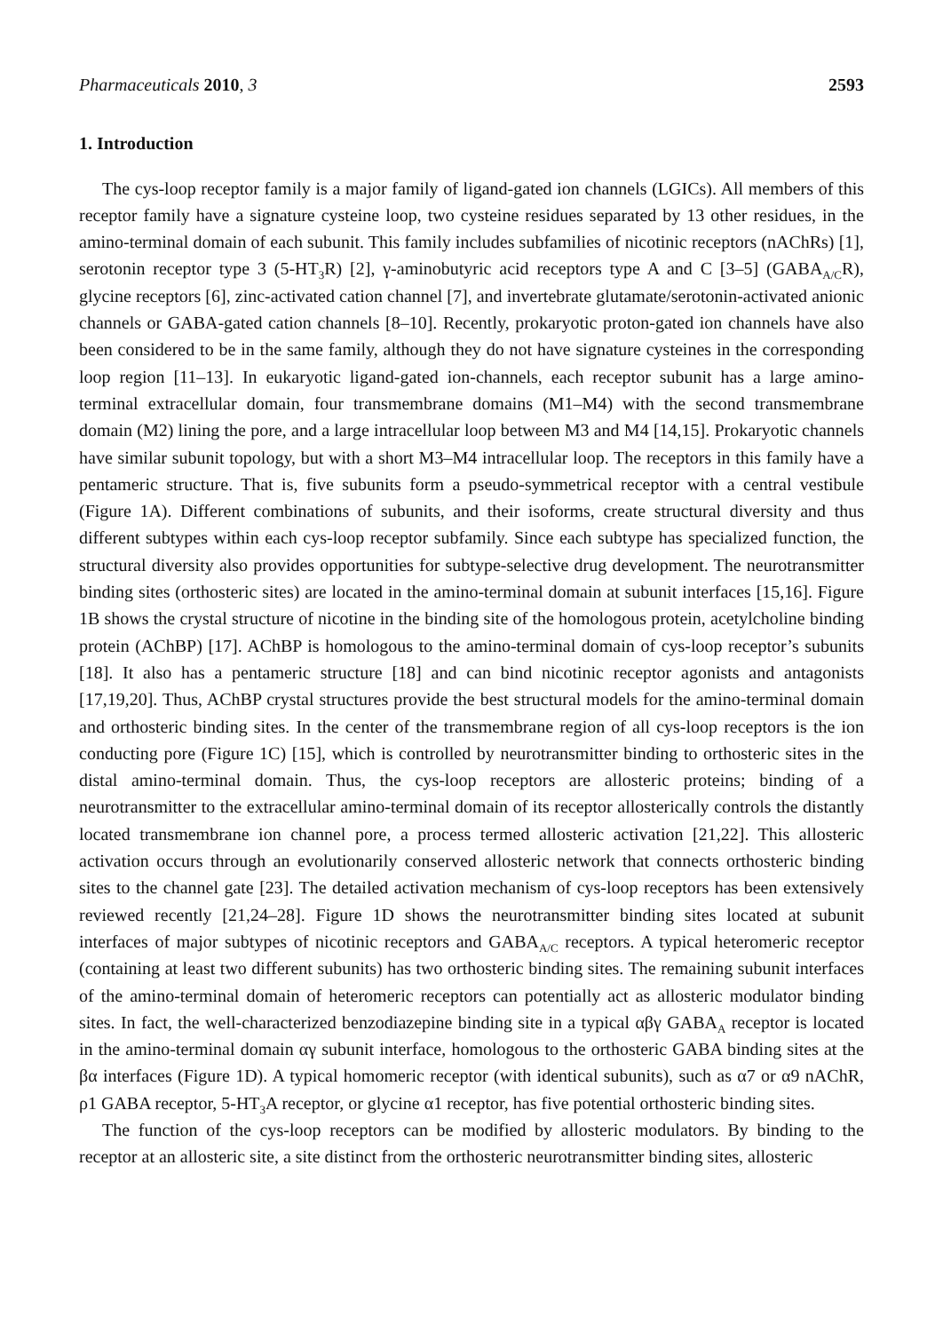Pharmaceuticals 2010, 3 2593
1. Introduction
The cys-loop receptor family is a major family of ligand-gated ion channels (LGICs). All members of this receptor family have a signature cysteine loop, two cysteine residues separated by 13 other residues, in the amino-terminal domain of each subunit. This family includes subfamilies of nicotinic receptors (nAChRs) [1], serotonin receptor type 3 (5-HT<sub>3</sub>R) [2], γ-aminobutyric acid receptors type A and C [3–5] (GABA<sub>A/C</sub>R), glycine receptors [6], zinc-activated cation channel [7], and invertebrate glutamate/serotonin-activated anionic channels or GABA-gated cation channels [8–10]. Recently, prokaryotic proton-gated ion channels have also been considered to be in the same family, although they do not have signature cysteines in the corresponding loop region [11–13]. In eukaryotic ligand-gated ion-channels, each receptor subunit has a large amino-terminal extracellular domain, four transmembrane domains (M1–M4) with the second transmembrane domain (M2) lining the pore, and a large intracellular loop between M3 and M4 [14,15]. Prokaryotic channels have similar subunit topology, but with a short M3–M4 intracellular loop. The receptors in this family have a pentameric structure. That is, five subunits form a pseudo-symmetrical receptor with a central vestibule (Figure 1A). Different combinations of subunits, and their isoforms, create structural diversity and thus different subtypes within each cys-loop receptor subfamily. Since each subtype has specialized function, the structural diversity also provides opportunities for subtype-selective drug development. The neurotransmitter binding sites (orthosteric sites) are located in the amino-terminal domain at subunit interfaces [15,16]. Figure 1B shows the crystal structure of nicotine in the binding site of the homologous protein, acetylcholine binding protein (AChBP) [17]. AChBP is homologous to the amino-terminal domain of cys-loop receptor’s subunits [18]. It also has a pentameric structure [18] and can bind nicotinic receptor agonists and antagonists [17,19,20]. Thus, AChBP crystal structures provide the best structural models for the amino-terminal domain and orthosteric binding sites. In the center of the transmembrane region of all cys-loop receptors is the ion conducting pore (Figure 1C) [15], which is controlled by neurotransmitter binding to orthosteric sites in the distal amino-terminal domain. Thus, the cys-loop receptors are allosteric proteins; binding of a neurotransmitter to the extracellular amino-terminal domain of its receptor allosterically controls the distantly located transmembrane ion channel pore, a process termed allosteric activation [21,22]. This allosteric activation occurs through an evolutionarily conserved allosteric network that connects orthosteric binding sites to the channel gate [23]. The detailed activation mechanism of cys-loop receptors has been extensively reviewed recently [21,24–28]. Figure 1D shows the neurotransmitter binding sites located at subunit interfaces of major subtypes of nicotinic receptors and GABA<sub>A/C</sub> receptors. A typical heteromeric receptor (containing at least two different subunits) has two orthosteric binding sites. The remaining subunit interfaces of the amino-terminal domain of heteromeric receptors can potentially act as allosteric modulator binding sites. In fact, the well-characterized benzodiazepine binding site in a typical αβγ GABA<sub>A</sub> receptor is located in the amino-terminal domain αγ subunit interface, homologous to the orthosteric GABA binding sites at the βα interfaces (Figure 1D). A typical homomeric receptor (with identical subunits), such as α7 or α9 nAChR, ρ1 GABA receptor, 5-HT<sub>3</sub>A receptor, or glycine α1 receptor, has five potential orthosteric binding sites.
The function of the cys-loop receptors can be modified by allosteric modulators. By binding to the receptor at an allosteric site, a site distinct from the orthosteric neurotransmitter binding sites, allosteric